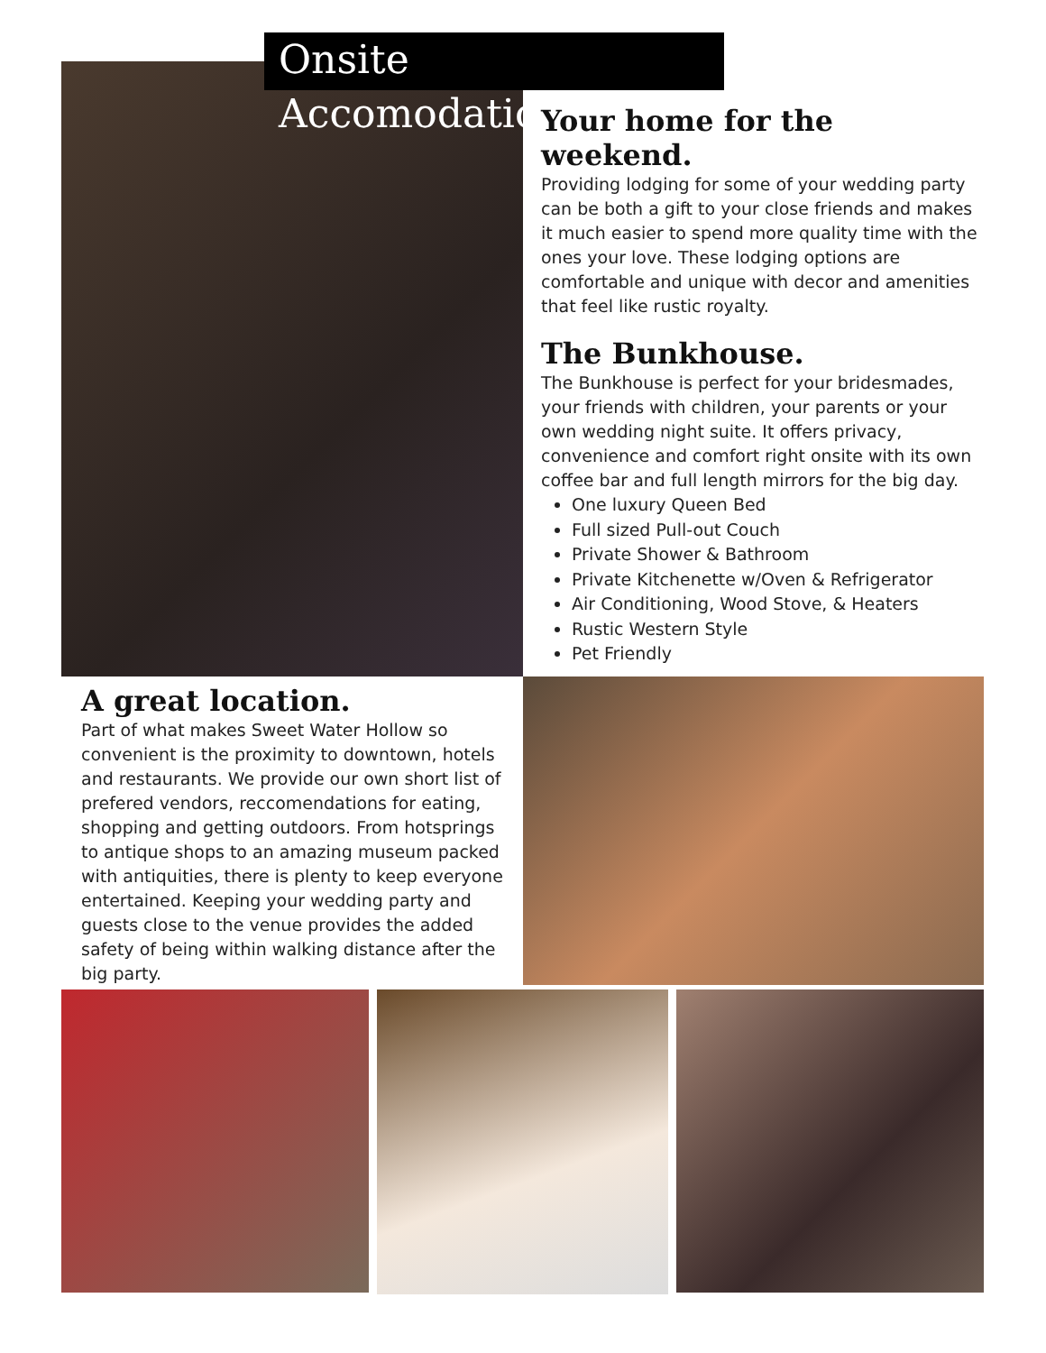Onsite Accomodations
Your home for the weekend.
Providing lodging for some of your wedding party can be both a gift to your close friends and makes it much easier to spend more quality time with the ones your love. These lodging options are comfortable and unique with decor and amenities that feel like rustic royalty.
The Bunkhouse.
The Bunkhouse is perfect for your bridesmades, your friends with children, your parents or your own wedding night suite. It offers privacy, convenience and comfort right onsite with its own coffee bar and full length mirrors for the big day.
One luxury Queen Bed
Full sized Pull-out Couch
Private Shower & Bathroom
Private Kitchenette w/Oven & Refrigerator
Air Conditioning, Wood Stove, & Heaters
Rustic Western Style
Pet Friendly
A great location.
Part of what makes Sweet Water Hollow so convenient is the proximity to downtown, hotels and restaurants. We provide our own short list of prefered vendors, reccomendations for eating, shopping and getting outdoors. From hotsprings to antique shops to an amazing museum packed with antiquities, there is plenty to keep everyone entertained. Keeping your wedding party and guests close to the venue provides the added safety of being within walking distance after the big party.